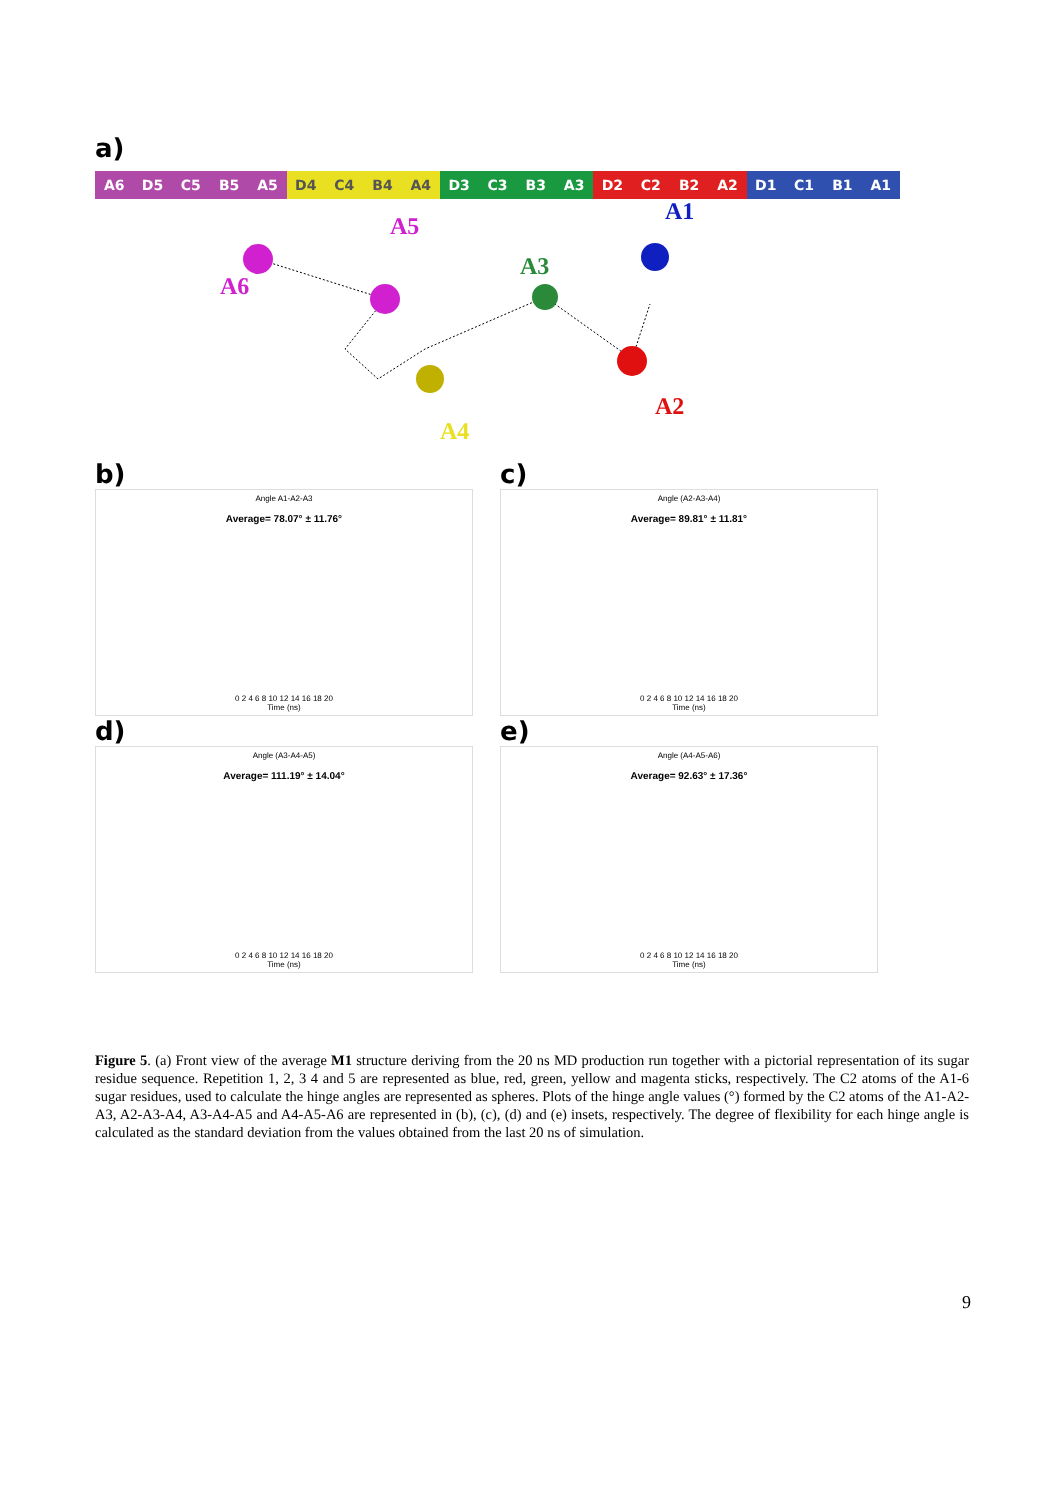a)
A6 D5 C5 B5 A5 D4 C4 B4 A4 D3 C3 B3 A3 D2 C2 B2 A2 D1 C1 B1 A1
A6
A5
A4
A3
A2
A1
b)
Angle A1-A2-A3
Average= 78.07° ± 11.76°
0 2 4 6 8 10 12 14 16 18 20
Time (ns)
c)
Angle (A2-A3-A4)
Average= 89.81° ± 11.81°
0 2 4 6 8 10 12 14 16 18 20
Time (ns)
d)
Angle (A3-A4-A5)
Average= 111.19° ± 14.04°
0 2 4 6 8 10 12 14 16 18 20
Time (ns)
e)
Angle (A4-A5-A6)
Average= 92.63° ± 17.36°
0 2 4 6 8 10 12 14 16 18 20
Time (ns)
Figure 5. (a) Front view of the average M1 structure deriving from the 20 ns MD production run together with a pictorial representation of its sugar residue sequence. Repetition 1, 2, 3 4 and 5 are represented as blue, red, green, yellow and magenta sticks, respectively. The C2 atoms of the A1-6 sugar residues, used to calculate the hinge angles are represented as spheres. Plots of the hinge angle values (°) formed by the C2 atoms of the A1-A2-A3, A2-A3-A4, A3-A4-A5 and A4-A5-A6 are represented in (b), (c), (d) and (e) insets, respectively. The degree of flexibility for each hinge angle is calculated as the standard deviation from the values obtained from the last 20 ns of simulation.
9